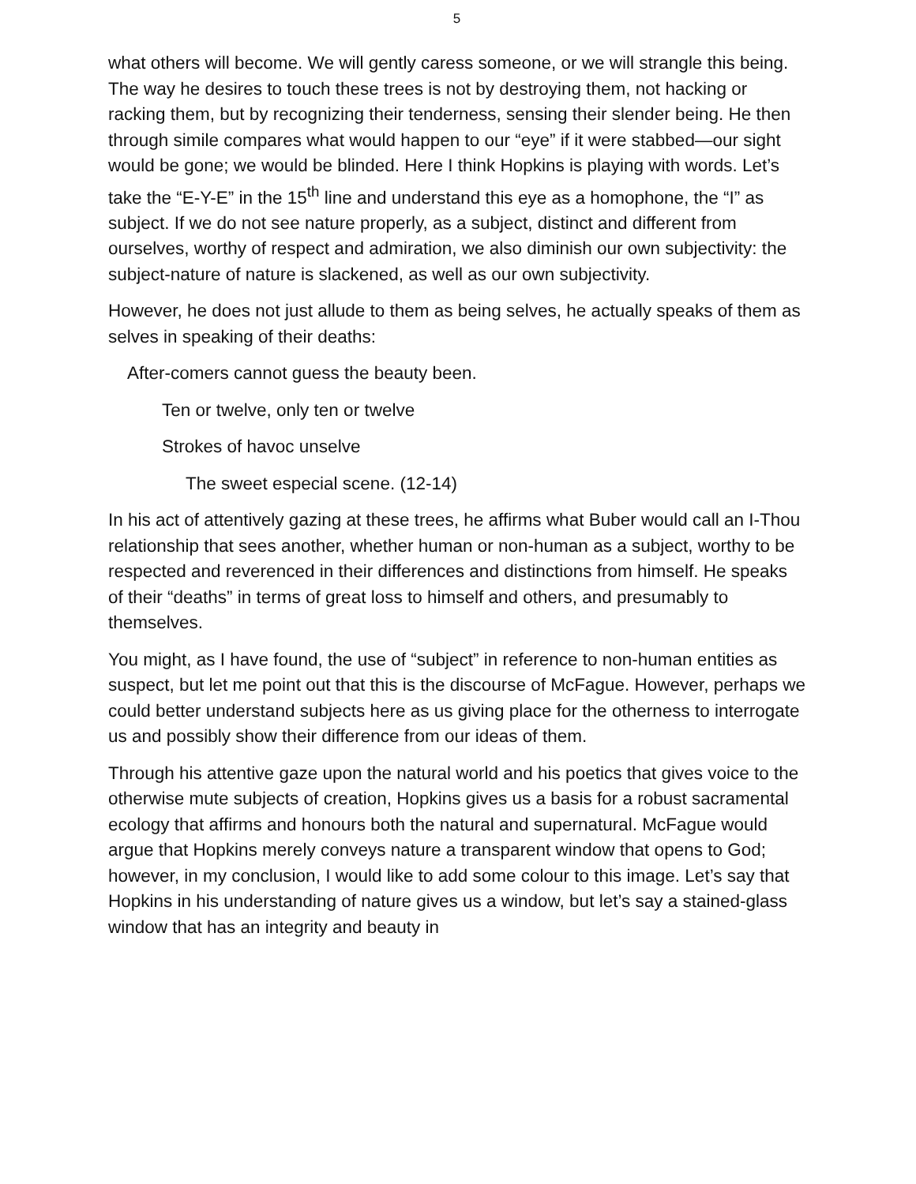5
what others will become. We will gently caress someone, or we will strangle this being. The way he desires to touch these trees is not by destroying them, not hacking or racking them, but by recognizing their tenderness, sensing their slender being. He then through simile compares what would happen to our “eye” if it were stabbed—our sight would be gone; we would be blinded. Here I think Hopkins is playing with words. Let’s take the “E-Y-E” in the 15<sup>th</sup> line and understand this eye as a homophone, the “I” as subject. If we do not see nature properly, as a subject, distinct and different from ourselves, worthy of respect and admiration, we also diminish our own subjectivity: the subject-nature of nature is slackened, as well as our own subjectivity.
However, he does not just allude to them as being selves, he actually speaks of them as selves in speaking of their deaths:
After-comers cannot guess the beauty been.
Ten or twelve, only ten or twelve
Strokes of havoc unselve
The sweet especial scene. (12-14)
In his act of attentively gazing at these trees, he affirms what Buber would call an I-Thou relationship that sees another, whether human or non-human as a subject, worthy to be respected and reverenced in their differences and distinctions from himself. He speaks of their “deaths” in terms of great loss to himself and others, and presumably to themselves.
You might, as I have found, the use of “subject” in reference to non-human entities as suspect, but let me point out that this is the discourse of McFague. However, perhaps we could better understand subjects here as us giving place for the otherness to interrogate us and possibly show their difference from our ideas of them.
Through his attentive gaze upon the natural world and his poetics that gives voice to the otherwise mute subjects of creation, Hopkins gives us a basis for a robust sacramental ecology that affirms and honours both the natural and supernatural. McFague would argue that Hopkins merely conveys nature a transparent window that opens to God; however, in my conclusion, I would like to add some colour to this image. Let’s say that Hopkins in his understanding of nature gives us a window, but let’s say a stained-glass window that has an integrity and beauty in